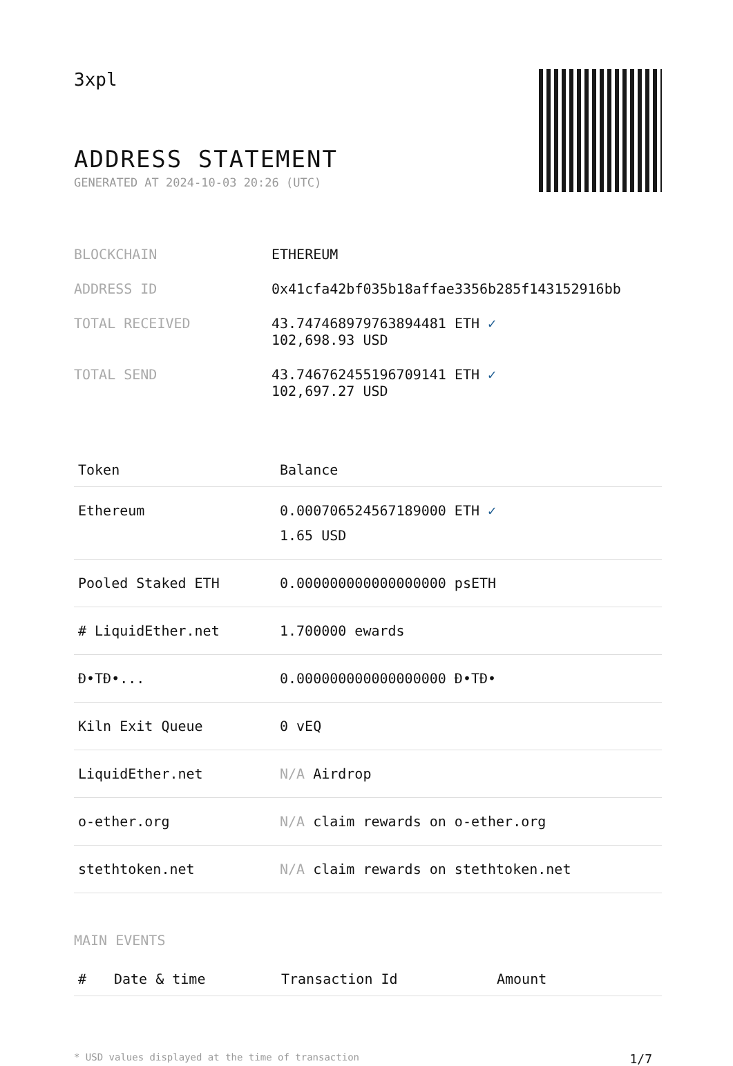3xpl
ADDRESS STATEMENT
GENERATED AT 2024-10-03 20:26 (UTC)
| BLOCKCHAIN | ETHEREUM |
| ADDRESS ID | 0x41cfa42bf035b18affae3356b285f143152916bb |
| TOTAL RECEIVED | 43.747468979763894481 ETH ✓ 102,698.93 USD |
| TOTAL SEND | 43.746762455196709141 ETH ✓ 102,697.27 USD |
| Token | Balance |
| --- | --- |
| Ethereum | 0.000706524567189000 ETH ✓ 1.65 USD |
| Pooled Staked ETH | 0.000000000000000000 psETH |
| # LiquidEther.net | 1.700000 ewards |
| Đ•TĐ•... | 0.000000000000000000 Đ•TĐ• |
| Kiln Exit Queue | 0 vEQ |
| LiquidEther.net | N/A Airdrop |
| o-ether.org | N/A claim rewards on o-ether.org |
| stethtoken.net | N/A claim rewards on stethtoken.net |
MAIN EVENTS
| # | Date & time | Transaction Id | Amount |
| --- | --- | --- | --- |
* USD values displayed at the time of transaction 1/7